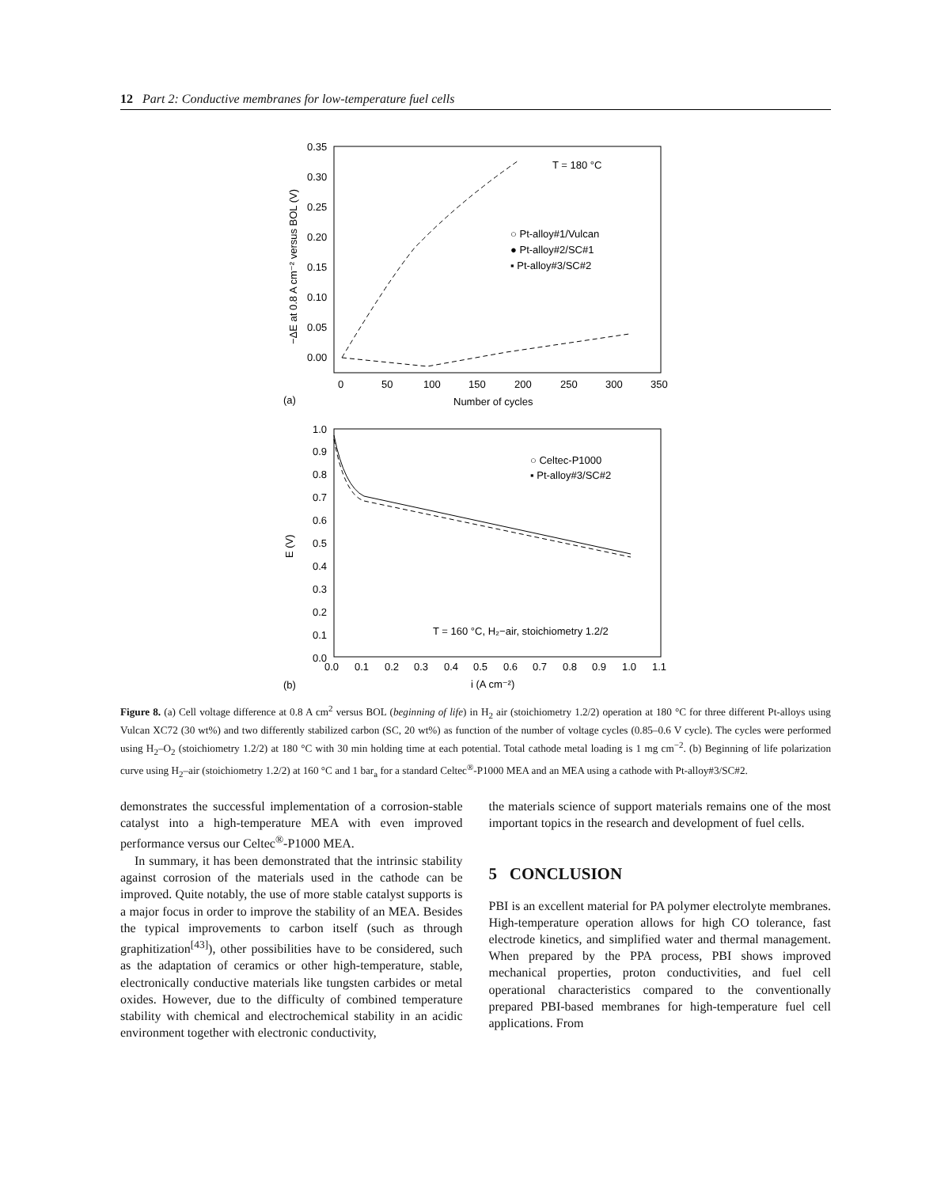12 Part 2: Conductive membranes for low-temperature fuel cells
0.35
0.30
0.25
0.20
0.15
0.10
0.05
0.00
0
50
100
150
200
250
300
350
T = 180 °C
○ Pt-alloy#1/Vulcan
● Pt-alloy#2/SC#1
▪ Pt-alloy#3/SC#2
(a)
Number of cycles
−ΔE at 0.8 A cm⁻² versus BOL (V)
1.0
0.9
0.8
0.7
0.6
0.5
0.4
0.3
0.2
0.1
0.0
0.0
0.1
0.2
0.3
0.4
0.5
0.6
0.7
0.8
0.9
1.0
1.1
○ Celtec-P1000
▪ Pt-alloy#3/SC#2
T = 160 °C, H₂−air, stoichiometry 1.2/2
(b)
i (A cm⁻²)
E (V)
Figure 8. (a) Cell voltage difference at 0.8 A cm<sup>2</sup> versus BOL (beginning of life) in H<sub>2</sub> air (stoichiometry 1.2/2) operation at 180 °C for three different Pt-alloys using Vulcan XC72 (30 wt%) and two differently stabilized carbon (SC, 20 wt%) as function of the number of voltage cycles (0.85–0.6 V cycle). The cycles were performed using H<sub>2</sub>–O<sub>2</sub> (stoichiometry 1.2/2) at 180 °C with 30 min holding time at each potential. Total cathode metal loading is 1 mg cm<sup>−2</sup>. (b) Beginning of life polarization curve using H<sub>2</sub>–air (stoichiometry 1.2/2) at 160 °C and 1 bar<sub>a</sub> for a standard Celtec<sup>®</sup>-P1000 MEA and an MEA using a cathode with Pt-alloy#3/SC#2.
demonstrates the successful implementation of a corrosion-stable catalyst into a high-temperature MEA with even improved performance versus our Celtec<sup>®</sup>-P1000 MEA.
In summary, it has been demonstrated that the intrinsic stability against corrosion of the materials used in the cathode can be improved. Quite notably, the use of more stable catalyst supports is a major focus in order to improve the stability of an MEA. Besides the typical improvements to carbon itself (such as through graphitization<sup>[43]</sup>), other possibilities have to be considered, such as the adaptation of ceramics or other high-temperature, stable, electronically conductive materials like tungsten carbides or metal oxides. However, due to the difficulty of combined temperature stability with chemical and electrochemical stability in an acidic environment together with electronic conductivity,
the materials science of support materials remains one of the most important topics in the research and development of fuel cells.
5 CONCLUSION
PBI is an excellent material for PA polymer electrolyte membranes. High-temperature operation allows for high CO tolerance, fast electrode kinetics, and simplified water and thermal management. When prepared by the PPA process, PBI shows improved mechanical properties, proton conductivities, and fuel cell operational characteristics compared to the conventionally prepared PBI-based membranes for high-temperature fuel cell applications. From